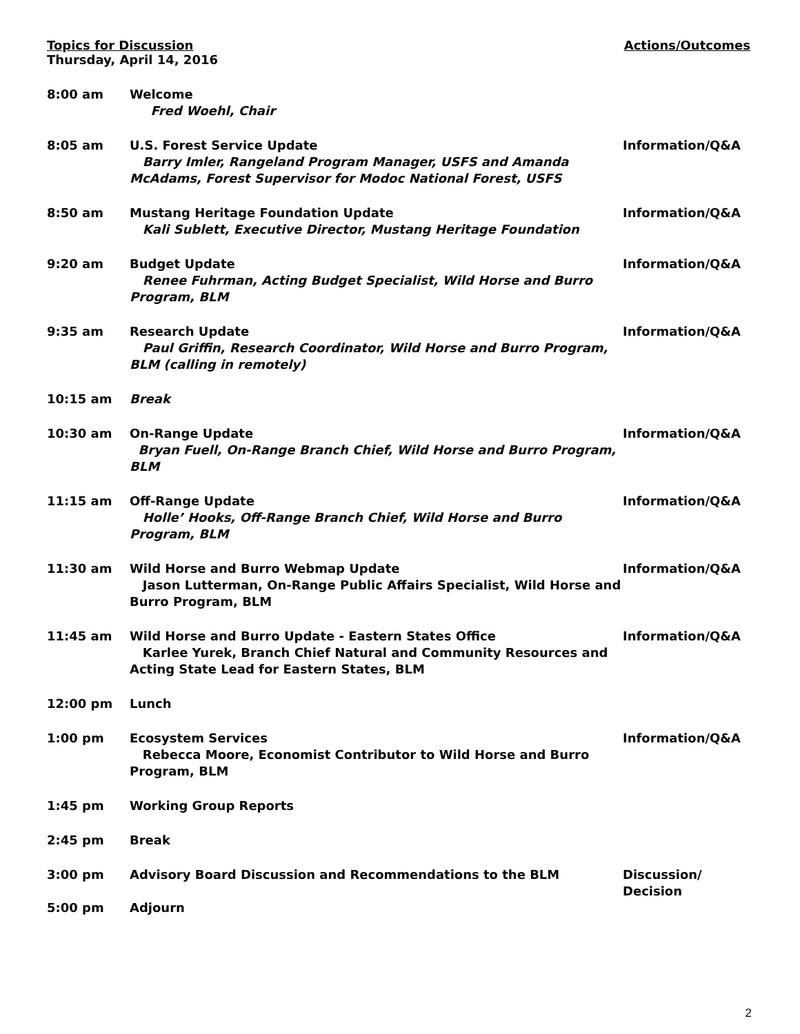Topics for Discussion
Thursday, April 14, 2016
Actions/Outcomes
| 8:00 am | Welcome Fred Woehl, Chair | |
| 8:05 am | U.S. Forest Service Update Barry Imler, Rangeland Program Manager, USFS and Amanda McAdams, Forest Supervisor for Modoc National Forest, USFS | Information/Q&A |
| 8:50 am | Mustang Heritage Foundation Update Kali Sublett, Executive Director, Mustang Heritage Foundation | Information/Q&A |
| 9:20 am | Budget Update Renee Fuhrman, Acting Budget Specialist, Wild Horse and Burro Program, BLM | Information/Q&A |
| 9:35 am | Research Update Paul Griffin, Research Coordinator, Wild Horse and Burro Program, BLM (calling in remotely) | Information/Q&A |
| 10:15 am | Break | |
| 10:30 am | On-Range Update Bryan Fuell, On-Range Branch Chief, Wild Horse and Burro Program, BLM | Information/Q&A |
| 11:15 am | Off-Range Update Holle’ Hooks, Off-Range Branch Chief, Wild Horse and Burro Program, BLM | Information/Q&A |
| 11:30 am | Wild Horse and Burro Webmap Update Jason Lutterman, On-Range Public Affairs Specialist, Wild Horse and Burro Program, BLM | Information/Q&A |
| 11:45 am | Wild Horse and Burro Update - Eastern States Office Karlee Yurek, Branch Chief Natural and Community Resources and Acting State Lead for Eastern States, BLM | Information/Q&A |
| 12:00 pm | Lunch | |
| 1:00 pm | Ecosystem Services Rebecca Moore, Economist Contributor to Wild Horse and Burro Program, BLM | Information/Q&A |
| 1:45 pm | Working Group Reports | |
| 2:45 pm | Break | |
| 3:00 pm | Advisory Board Discussion and Recommendations to the BLM | Discussion/ Decision |
| 5:00 pm | Adjourn | |
2